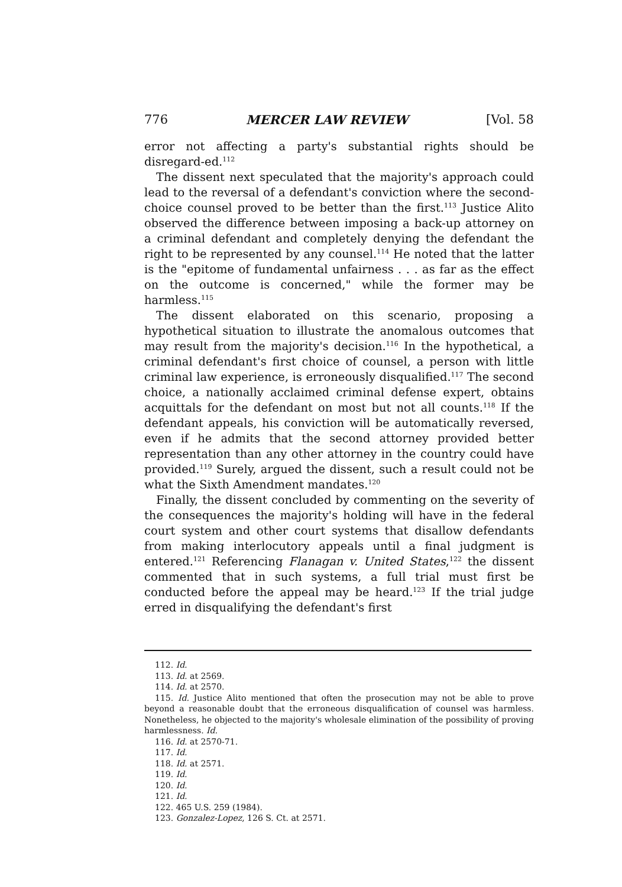776 MERCER LAW REVIEW [Vol. 58
error not affecting a party's substantial rights should be disregard-ed.<sup>112</sup>
The dissent next speculated that the majority's approach could lead to the reversal of a defendant's conviction where the second-choice counsel proved to be better than the first.<sup>113</sup> Justice Alito observed the difference between imposing a back-up attorney on a criminal defendant and completely denying the defendant the right to be represented by any counsel.<sup>114</sup> He noted that the latter is the "epitome of fundamental unfairness . . . as far as the effect on the outcome is concerned," while the former may be harmless.<sup>115</sup>
The dissent elaborated on this scenario, proposing a hypothetical situation to illustrate the anomalous outcomes that may result from the majority's decision.<sup>116</sup> In the hypothetical, a criminal defendant's first choice of counsel, a person with little criminal law experience, is erroneously disqualified.<sup>117</sup> The second choice, a nationally acclaimed criminal defense expert, obtains acquittals for the defendant on most but not all counts.<sup>118</sup> If the defendant appeals, his conviction will be automatically reversed, even if he admits that the second attorney provided better representation than any other attorney in the country could have provided.<sup>119</sup> Surely, argued the dissent, such a result could not be what the Sixth Amendment mandates.<sup>120</sup>
Finally, the dissent concluded by commenting on the severity of the consequences the majority's holding will have in the federal court system and other court systems that disallow defendants from making interlocutory appeals until a final judgment is entered.<sup>121</sup> Referencing Flanagan v. United States,<sup>122</sup> the dissent commented that in such systems, a full trial must first be conducted before the appeal may be heard.<sup>123</sup> If the trial judge erred in disqualifying the defendant's first
112. Id.
113. Id. at 2569.
114. Id. at 2570.
115. Id. Justice Alito mentioned that often the prosecution may not be able to prove beyond a reasonable doubt that the erroneous disqualification of counsel was harmless. Nonetheless, he objected to the majority's wholesale elimination of the possibility of proving harmlessness. Id.
116. Id. at 2570-71.
117. Id.
118. Id. at 2571.
119. Id.
120. Id.
121. Id.
122. 465 U.S. 259 (1984).
123. Gonzalez-Lopez, 126 S. Ct. at 2571.